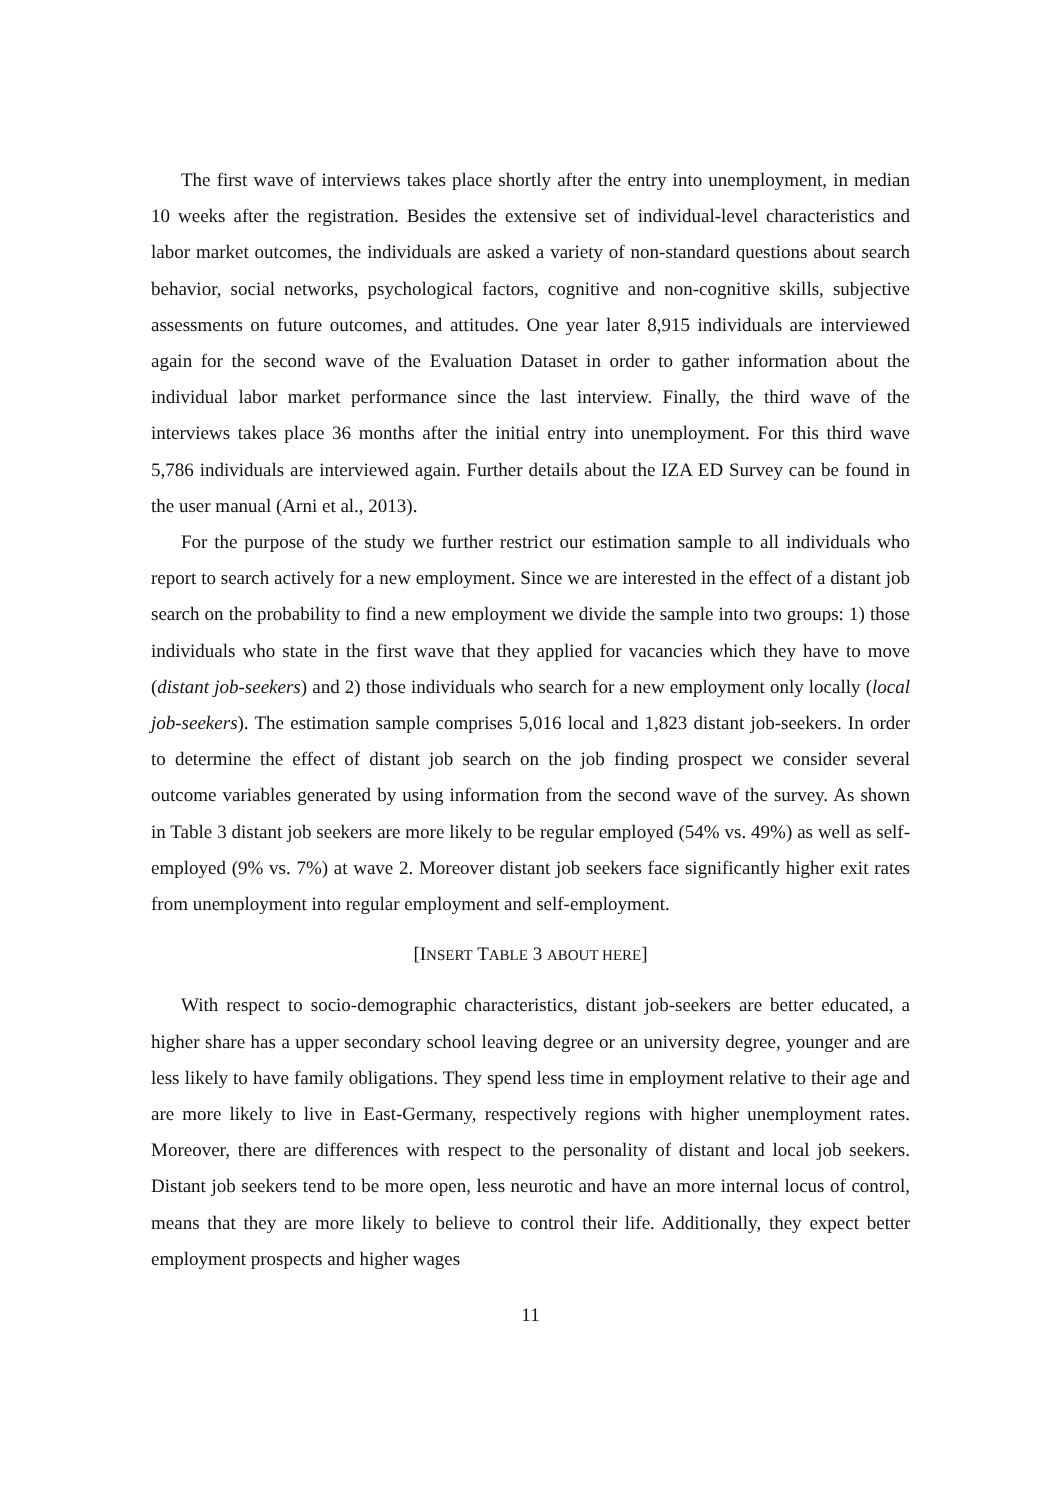The first wave of interviews takes place shortly after the entry into unemployment, in median 10 weeks after the registration. Besides the extensive set of individual-level characteristics and labor market outcomes, the individuals are asked a variety of non-standard questions about search behavior, social networks, psychological factors, cognitive and non-cognitive skills, subjective assessments on future outcomes, and attitudes. One year later 8,915 individuals are interviewed again for the second wave of the Evaluation Dataset in order to gather information about the individual labor market performance since the last interview. Finally, the third wave of the interviews takes place 36 months after the initial entry into unemployment. For this third wave 5,786 individuals are interviewed again. Further details about the IZA ED Survey can be found in the user manual (Arni et al., 2013).
For the purpose of the study we further restrict our estimation sample to all individuals who report to search actively for a new employment. Since we are interested in the effect of a distant job search on the probability to find a new employment we divide the sample into two groups: 1) those individuals who state in the first wave that they applied for vacancies which they have to move (distant job-seekers) and 2) those individuals who search for a new employment only locally (local job-seekers). The estimation sample comprises 5,016 local and 1,823 distant job-seekers. In order to determine the effect of distant job search on the job finding prospect we consider several outcome variables generated by using information from the second wave of the survey. As shown in Table 3 distant job seekers are more likely to be regular employed (54% vs. 49%) as well as self-employed (9% vs. 7%) at wave 2. Moreover distant job seekers face significantly higher exit rates from unemployment into regular employment and self-employment.
[INSERT TABLE 3 ABOUT HERE]
With respect to socio-demographic characteristics, distant job-seekers are better educated, a higher share has a upper secondary school leaving degree or an university degree, younger and are less likely to have family obligations. They spend less time in employment relative to their age and are more likely to live in East-Germany, respectively regions with higher unemployment rates. Moreover, there are differences with respect to the personality of distant and local job seekers. Distant job seekers tend to be more open, less neurotic and have an more internal locus of control, means that they are more likely to believe to control their life. Additionally, they expect better employment prospects and higher wages
11